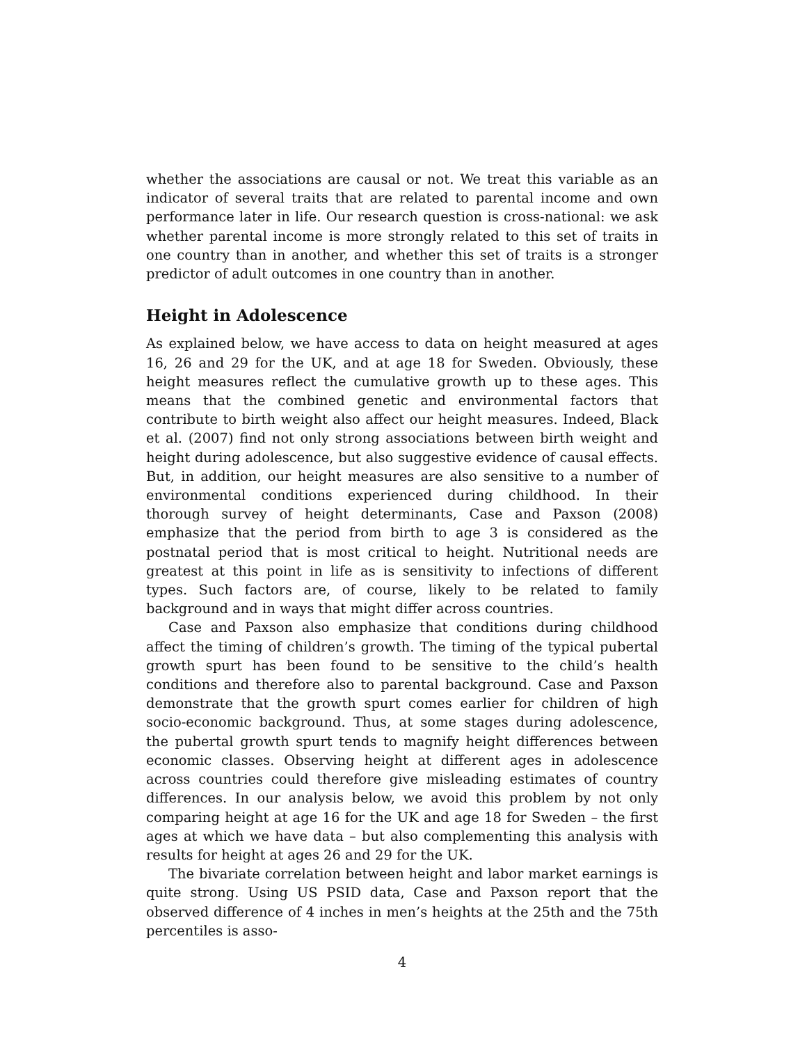whether the associations are causal or not. We treat this variable as an indicator of several traits that are related to parental income and own performance later in life. Our research question is cross-national: we ask whether parental income is more strongly related to this set of traits in one country than in another, and whether this set of traits is a stronger predictor of adult outcomes in one country than in another.
Height in Adolescence
As explained below, we have access to data on height measured at ages 16, 26 and 29 for the UK, and at age 18 for Sweden. Obviously, these height measures reflect the cumulative growth up to these ages. This means that the combined genetic and environmental factors that contribute to birth weight also affect our height measures. Indeed, Black et al. (2007) find not only strong associations between birth weight and height during adolescence, but also suggestive evidence of causal effects. But, in addition, our height measures are also sensitive to a number of environmental conditions experienced during childhood. In their thorough survey of height determinants, Case and Paxson (2008) emphasize that the period from birth to age 3 is considered as the postnatal period that is most critical to height. Nutritional needs are greatest at this point in life as is sensitivity to infections of different types. Such factors are, of course, likely to be related to family background and in ways that might differ across countries.
Case and Paxson also emphasize that conditions during childhood affect the timing of children’s growth. The timing of the typical pubertal growth spurt has been found to be sensitive to the child’s health conditions and therefore also to parental background. Case and Paxson demonstrate that the growth spurt comes earlier for children of high socio-economic background. Thus, at some stages during adolescence, the pubertal growth spurt tends to magnify height differences between economic classes. Observing height at different ages in adolescence across countries could therefore give misleading estimates of country differences. In our analysis below, we avoid this problem by not only comparing height at age 16 for the UK and age 18 for Sweden – the first ages at which we have data – but also complementing this analysis with results for height at ages 26 and 29 for the UK.
The bivariate correlation between height and labor market earnings is quite strong. Using US PSID data, Case and Paxson report that the observed difference of 4 inches in men’s heights at the 25th and the 75th percentiles is asso-
4